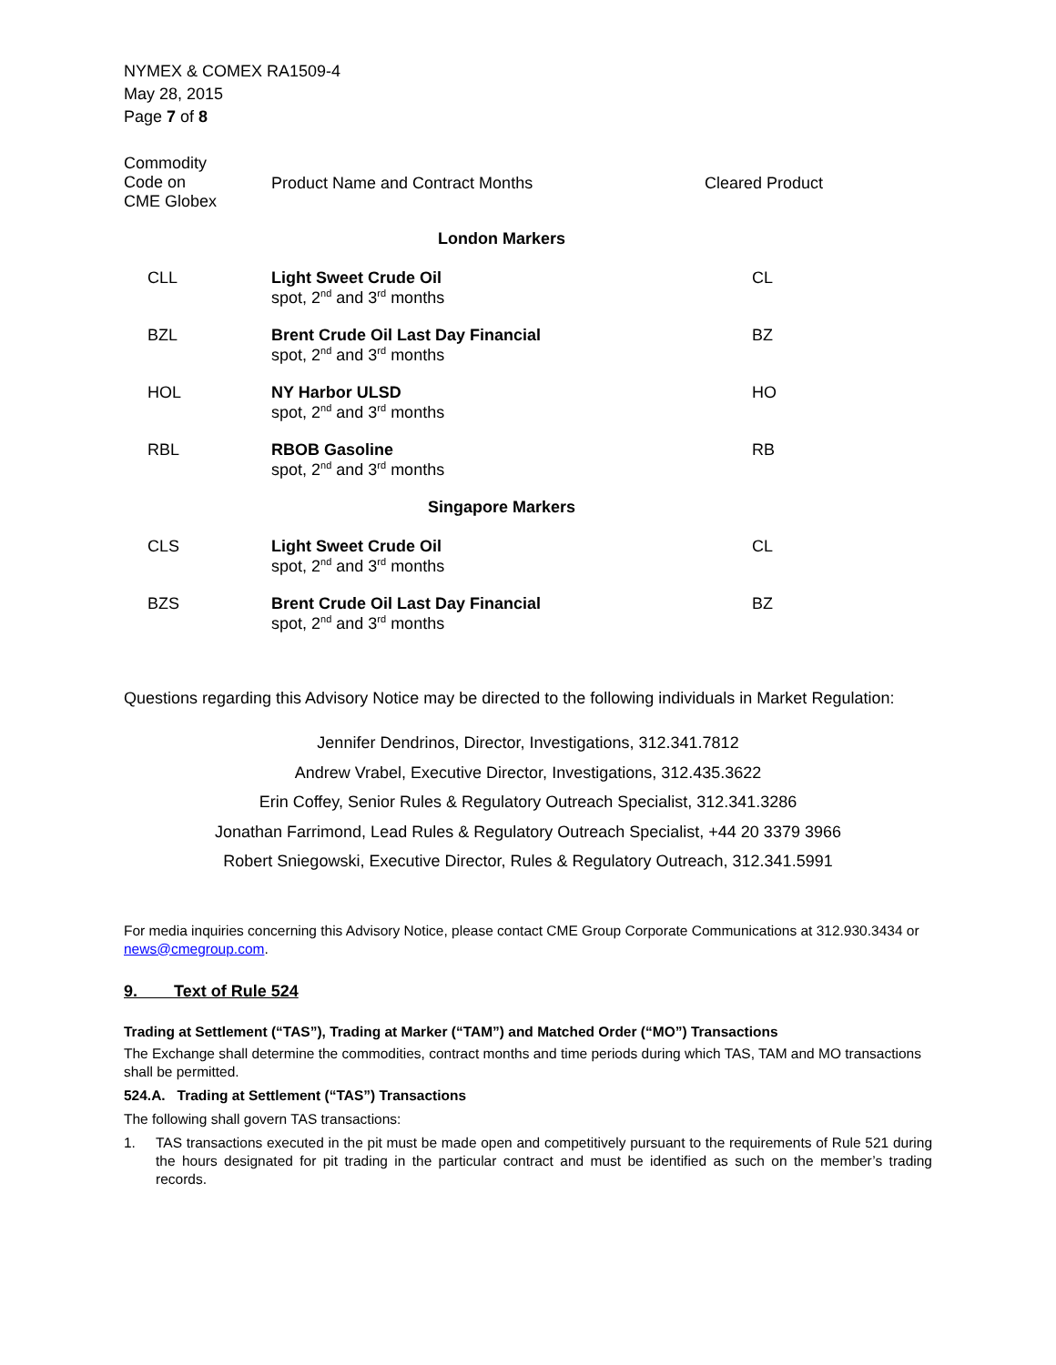NYMEX & COMEX RA1509-4
May 28, 2015
Page 7 of 8
| Commodity Code on CME Globex | Product Name and Contract Months | Cleared Product |
| --- | --- | --- |
| London Markers | | |
| CLL | Light Sweet Crude Oil spot, 2<sup>nd</sup> and 3<sup>rd</sup> months | CL |
| BZL | Brent Crude Oil Last Day Financial spot, 2<sup>nd</sup> and 3<sup>rd</sup> months | BZ |
| HOL | NY Harbor ULSD spot, 2<sup>nd</sup> and 3<sup>rd</sup> months | HO |
| RBL | RBOB Gasoline spot, 2<sup>nd</sup> and 3<sup>rd</sup> months | RB |
| Singapore Markers | | |
| CLS | Light Sweet Crude Oil spot, 2<sup>nd</sup> and 3<sup>rd</sup> months | CL |
| BZS | Brent Crude Oil Last Day Financial spot, 2<sup>nd</sup> and 3<sup>rd</sup> months | BZ |
Questions regarding this Advisory Notice may be directed to the following individuals in Market Regulation:
Jennifer Dendrinos, Director, Investigations, 312.341.7812
Andrew Vrabel, Executive Director, Investigations, 312.435.3622
Erin Coffey, Senior Rules & Regulatory Outreach Specialist, 312.341.3286
Jonathan Farrimond, Lead Rules & Regulatory Outreach Specialist, +44 20 3379 3966
Robert Sniegowski, Executive Director, Rules & Regulatory Outreach, 312.341.5991
For media inquiries concerning this Advisory Notice, please contact CME Group Corporate Communications at 312.930.3434 or news@cmegroup.com.
9. Text of Rule 524
Trading at Settlement (“TAS”), Trading at Marker (“TAM”) and Matched Order (“MO”) Transactions
The Exchange shall determine the commodities, contract months and time periods during which TAS, TAM and MO transactions shall be permitted.
524.A. Trading at Settlement (“TAS”) Transactions
The following shall govern TAS transactions:
1. TAS transactions executed in the pit must be made open and competitively pursuant to the requirements of Rule 521 during the hours designated for pit trading in the particular contract and must be identified as such on the member’s trading records.